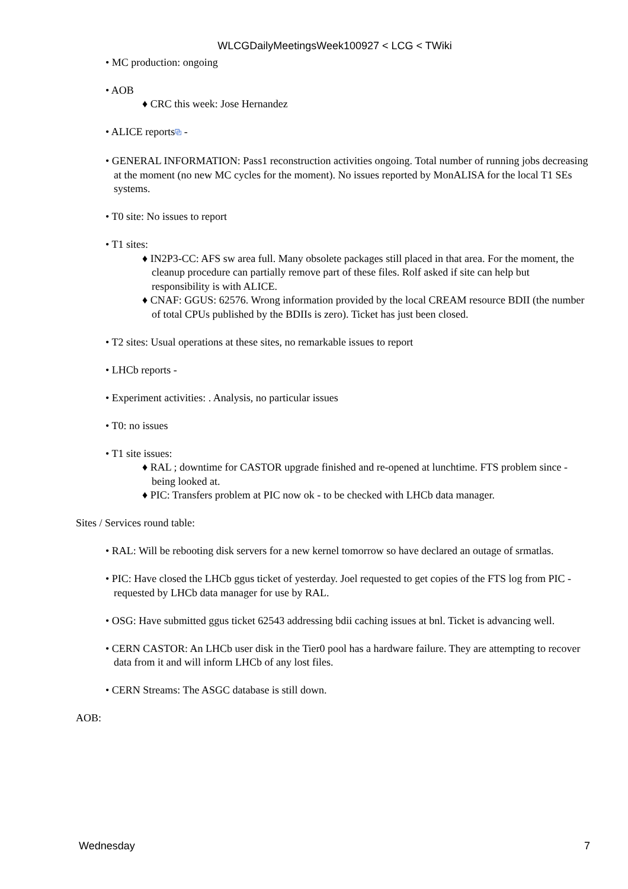WLCGDailyMeetingsWeek100927 < LCG < TWiki
• MC production: ongoing
• AOB
♦ CRC this week: Jose Hernandez
• ALICE reports⧉ -
• GENERAL INFORMATION: Pass1 reconstruction activities ongoing. Total number of running jobs decreasing at the moment (no new MC cycles for the moment). No issues reported by MonALISA for the local T1 SEs systems.
• T0 site: No issues to report
• T1 sites:
♦ IN2P3-CC: AFS sw area full. Many obsolete packages still placed in that area. For the moment, the cleanup procedure can partially remove part of these files. Rolf asked if site can help but responsibility is with ALICE.
♦ CNAF: GGUS: 62576. Wrong information provided by the local CREAM resource BDII (the number of total CPUs published by the BDIIs is zero). Ticket has just been closed.
• T2 sites: Usual operations at these sites, no remarkable issues to report
• LHCb reports -
• Experiment activities: . Analysis, no particular issues
• T0: no issues
• T1 site issues:
♦ RAL ; downtime for CASTOR upgrade finished and re-opened at lunchtime. FTS problem since - being looked at.
♦ PIC: Transfers problem at PIC now ok - to be checked with LHCb data manager.
Sites / Services round table:
• RAL: Will be rebooting disk servers for a new kernel tomorrow so have declared an outage of srmatlas.
• PIC: Have closed the LHCb ggus ticket of yesterday. Joel requested to get copies of the FTS log from PIC - requested by LHCb data manager for use by RAL.
• OSG: Have submitted ggus ticket 62543 addressing bdii caching issues at bnl. Ticket is advancing well.
• CERN CASTOR: An LHCb user disk in the Tier0 pool has a hardware failure. They are attempting to recover data from it and will inform LHCb of any lost files.
• CERN Streams: The ASGC database is still down.
AOB:
Wednesday 7